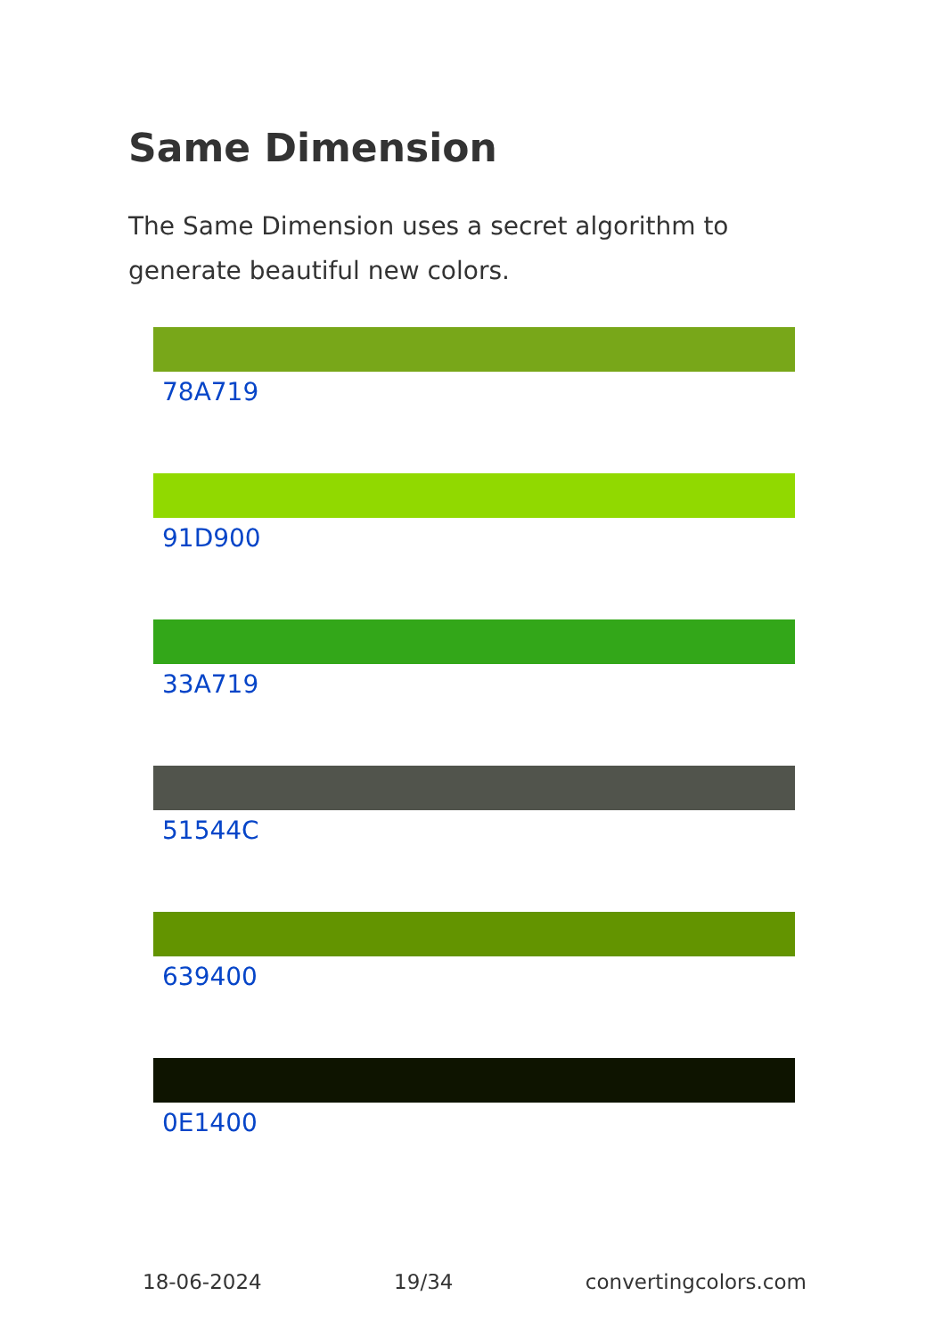Same Dimension
The Same Dimension uses a secret algorithm to generate beautiful new colors.
78A719
91D900
33A719
51544C
639400
0E1400
18-06-2024 19/34 convertingcolors.com